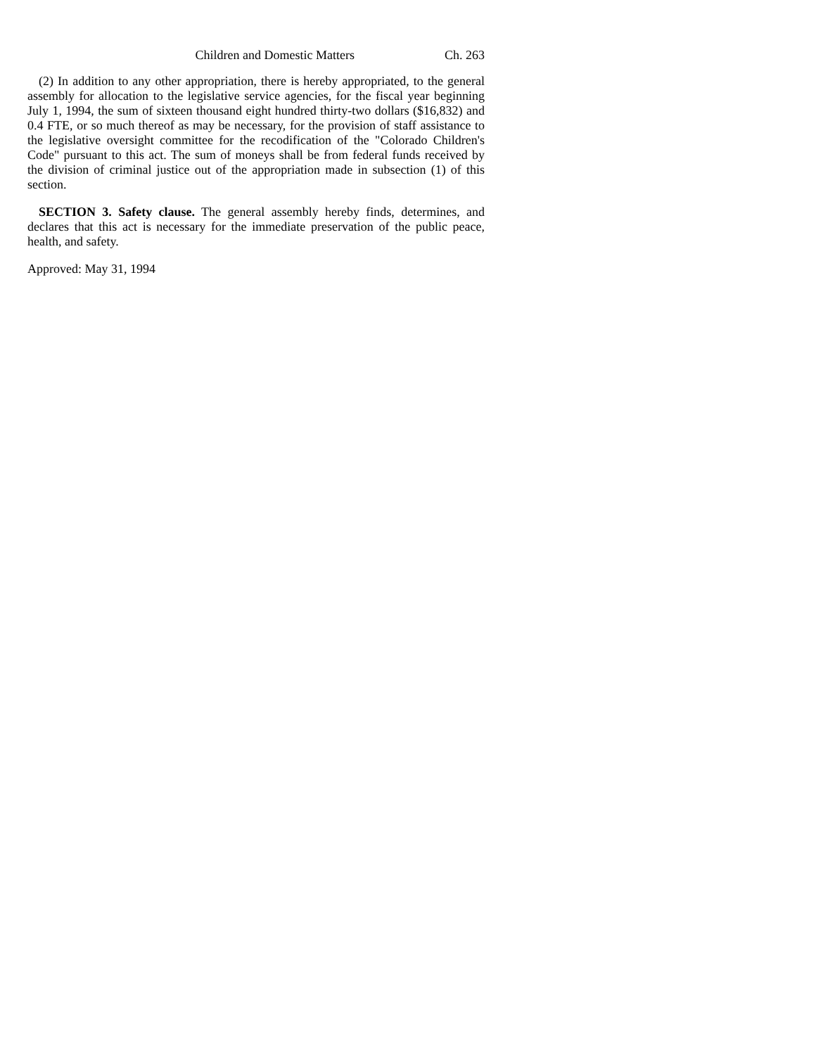Children and Domestic Matters Ch. 263
(2) In addition to any other appropriation, there is hereby appropriated, to the general assembly for allocation to the legislative service agencies, for the fiscal year beginning July 1, 1994, the sum of sixteen thousand eight hundred thirty-two dollars ($16,832) and 0.4 FTE, or so much thereof as may be necessary, for the provision of staff assistance to the legislative oversight committee for the recodification of the "Colorado Children's Code" pursuant to this act. The sum of moneys shall be from federal funds received by the division of criminal justice out of the appropriation made in subsection (1) of this section.
SECTION 3. Safety clause. The general assembly hereby finds, determines, and declares that this act is necessary for the immediate preservation of the public peace, health, and safety.
Approved: May 31, 1994